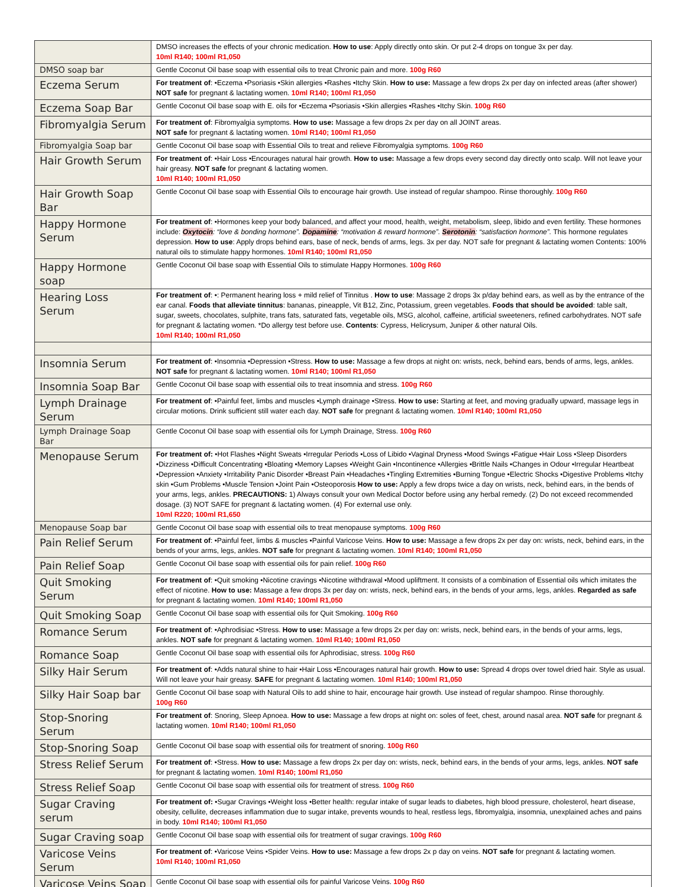| | DMSO increases the effects of your chronic medication. How to use : Apply directly onto skin. Or put 2-4 drops on tongue 3x per day. 10ml R140; 100ml R1,050 |
| DMSO soap bar | Gentle Coconut Oil base soap with essential oils to treat Chronic pain and more. 100g R60 |
| Eczema Serum | For treatment of : •Eczema •Psoriasis •Skin allergies •Rashes •Itchy Skin. How to use: Massage a few drops 2x per day on infected areas (after shower) NOT safe for pregnant & lactating women. 10ml R140; 100ml R1,050 |
| Eczema Soap Bar | Gentle Coconut Oil base soap with E. oils for •Eczema •Psoriasis •Skin allergies •Rashes •Itchy Skin. 100g R60 |
| Fibromyalgia Serum | For treatment of : Fibromyalgia symptoms. How to use: Massage a few drops 2x per day on all JOINT areas. NOT safe for pregnant & lactating women. 10ml R140; 100ml R1,050 |
| Fibromyalgia Soap bar | Gentle Coconut Oil base soap with Essential Oils to treat and relieve Fibromyalgia symptoms. 100g R60 |
| Hair Growth Serum | For treatment of : •Hair Loss •Encourages natural hair growth. How to use: Massage a few drops every second day directly onto scalp. Will not leave your hair greasy. NOT safe for pregnant & lactating women. 10ml R140; 100ml R1,050 |
| Hair Growth Soap Bar | Gentle Coconut Oil base soap with Essential Oils to encourage hair growth. Use instead of regular shampoo. Rinse thoroughly. 100g R60 |
| Happy Hormone Serum | For treatment of : •Hormones keep your body balanced, and affect your mood, health, weight, metabolism, sleep, libido and even fertility. These hormones include: Oxytocin : “love & bonding hormone”. Dopamine : “motivation & reward hormone”. Serotonin : “satisfaction hormone”. This hormone regulates depression. How to use : Apply drops behind ears, base of neck, bends of arms, legs. 3x per day. NOT safe for pregnant & lactating women Contents: 100% natural oils to stimulate happy hormones. 10ml R140; 100ml R1,050 |
| Happy Hormone soap | Gentle Coconut Oil base soap with Essential Oils to stimulate Happy Hormones. 100g R60 |
| Hearing Loss Serum | For treatment of : •: Permanent hearing loss + mild relief of Tinnitus . How to use : Massage 2 drops 3x p/day behind ears, as well as by the entrance of the ear canal. Foods that alleviate tinnitus : bananas, pineapple, Vit B12, Zinc, Potassium, green vegetables. Foods that should be avoided : table salt, sugar, sweets, chocolates, sulphite, trans fats, saturated fats, vegetable oils, MSG, alcohol, caffeine, artificial sweeteners, refined carbohydrates. NOT safe for pregnant & lactating women. *Do allergy test before use. Contents : Cypress, Helicrysum, Juniper & other natural Oils. 10ml R140; 100ml R1,050 |
| Insomnia Serum | For treatment of : •Insomnia •Depression •Stress. How to use: Massage a few drops at night on: wrists, neck, behind ears, bends of arms, legs, ankles. NOT safe for pregnant & lactating women. 10ml R140; 100ml R1,050 |
| Insomnia Soap Bar | Gentle Coconut Oil base soap with essential oils to treat insomnia and stress. 100g R60 |
| Lymph Drainage Serum | For treatment of : •Painful feet, limbs and muscles •Lymph drainage •Stress. How to use: Starting at feet, and moving gradually upward, massage legs in circular motions. Drink sufficient still water each day. NOT safe for pregnant & lactating women. 10ml R140; 100ml R1,050 |
| Lymph Drainage Soap Bar | Gentle Coconut Oil base soap with essential oils for Lymph Drainage, Stress. 100g R60 |
| Menopause Serum | For treatment of: •Hot Flashes •Night Sweats •Irregular Periods •Loss of Libido •Vaginal Dryness •Mood Swings •Fatigue •Hair Loss •Sleep Disorders •Dizziness •Difficult Concentrating •Bloating •Memory Lapses •Weight Gain •Incontinence •Allergies •Brittle Nails •Changes in Odour •Irregular Heartbeat •Depression •Anxiety •Irritability Panic Disorder •Breast Pain •Headaches •Tingling Extremities •Burning Tongue •Electric Shocks •Digestive Problems •Itchy skin •Gum Problems •Muscle Tension •Joint Pain •Osteoporosis How to use: Apply a few drops twice a day on wrists, neck, behind ears, in the bends of your arms, legs, ankles. PRECAUTIONS: 1) Always consult your own Medical Doctor before using any herbal remedy. (2) Do not exceed recommended dosage. (3) NOT SAFE for pregnant & lactating women. (4) For external use only. 10ml R220; 100ml R1,650 |
| Menopause Soap bar | Gentle Coconut Oil base soap with essential oils to treat menopause symptoms. 100g R60 |
| Pain Relief Serum | For treatment of : •Painful feet, limbs & muscles •Painful Varicose Veins. How to use: Massage a few drops 2x per day on: wrists, neck, behind ears, in the bends of your arms, legs, ankles. NOT safe for pregnant & lactating women. 10ml R140; 100ml R1,050 |
| Pain Relief Soap | Gentle Coconut Oil base soap with essential oils for pain relief. 100g R60 |
| Quit Smoking Serum | For treatment of : •Quit smoking •Nicotine cravings •Nicotine withdrawal •Mood upliftment. It consists of a combination of Essential oils which imitates the effect of nicotine. How to use: Massage a few drops 3x per day on: wrists, neck, behind ears, in the bends of your arms, legs, ankles. Regarded as safe for pregnant & lactating women. 10ml R140; 100ml R1,050 |
| Quit Smoking Soap | Gentle Coconut Oil base soap with essential oils for Quit Smoking. 100g R60 |
| Romance Serum | For treatment of : •Aphrodisiac •Stress. How to use: Massage a few drops 2x per day on: wrists, neck, behind ears, in the bends of your arms, legs, ankles. NOT safe for pregnant & lactating women. 10ml R140; 100ml R1,050 |
| Romance Soap | Gentle Coconut Oil base soap with essential oils for Aphrodisiac, stress. 100g R60 |
| Silky Hair Serum | For treatment of : •Adds natural shine to hair •Hair Loss •Encourages natural hair growth. How to use: Spread 4 drops over towel dried hair. Style as usual. Will not leave your hair greasy. SAFE for pregnant & lactating women. 10ml R140; 100ml R1,050 |
| Silky Hair Soap bar | Gentle Coconut Oil base soap with Natural Oils to add shine to hair, encourage hair growth. Use instead of regular shampoo. Rinse thoroughly. 100g R60 |
| Stop-Snoring Serum | For treatment of : Snoring, Sleep Apnoea. How to use: Massage a few drops at night on: soles of feet, chest, around nasal area. NOT safe for pregnant & lactating women. 10ml R140; 100ml R1,050 |
| Stop-Snoring Soap | Gentle Coconut Oil base soap with essential oils for treatment of snoring. 100g R60 |
| Stress Relief Serum | For treatment of : •Stress. How to use: Massage a few drops 2x per day on: wrists, neck, behind ears, in the bends of your arms, legs, ankles. NOT safe for pregnant & lactating women. 10ml R140; 100ml R1,050 |
| Stress Relief Soap | Gentle Coconut Oil base soap with essential oils for treatment of stress. 100g R60 |
| Sugar Craving serum | For treatment of: •Sugar Cravings •Weight loss •Better health: regular intake of sugar leads to diabetes, high blood pressure, cholesterol, heart disease, obesity, cellulite, decreases inflammation due to sugar intake, prevents wounds to heal, restless legs, fibromyalgia, insomnia, unexplained aches and pains in body. 10ml R140; 100ml R1,050 |
| Sugar Craving soap | Gentle Coconut Oil base soap with essential oils for treatment of sugar cravings. 100g R60 |
| Varicose Veins Serum | For treatment of : •Varicose Veins •Spider Veins. How to use: Massage a few drops 2x p day on veins. NOT safe for pregnant & lactating women. 10ml R140; 100ml R1,050 |
| Varicose Veins Soap | Gentle Coconut Oil base soap with essential oils for painful Varicose Veins. 100g R60 |